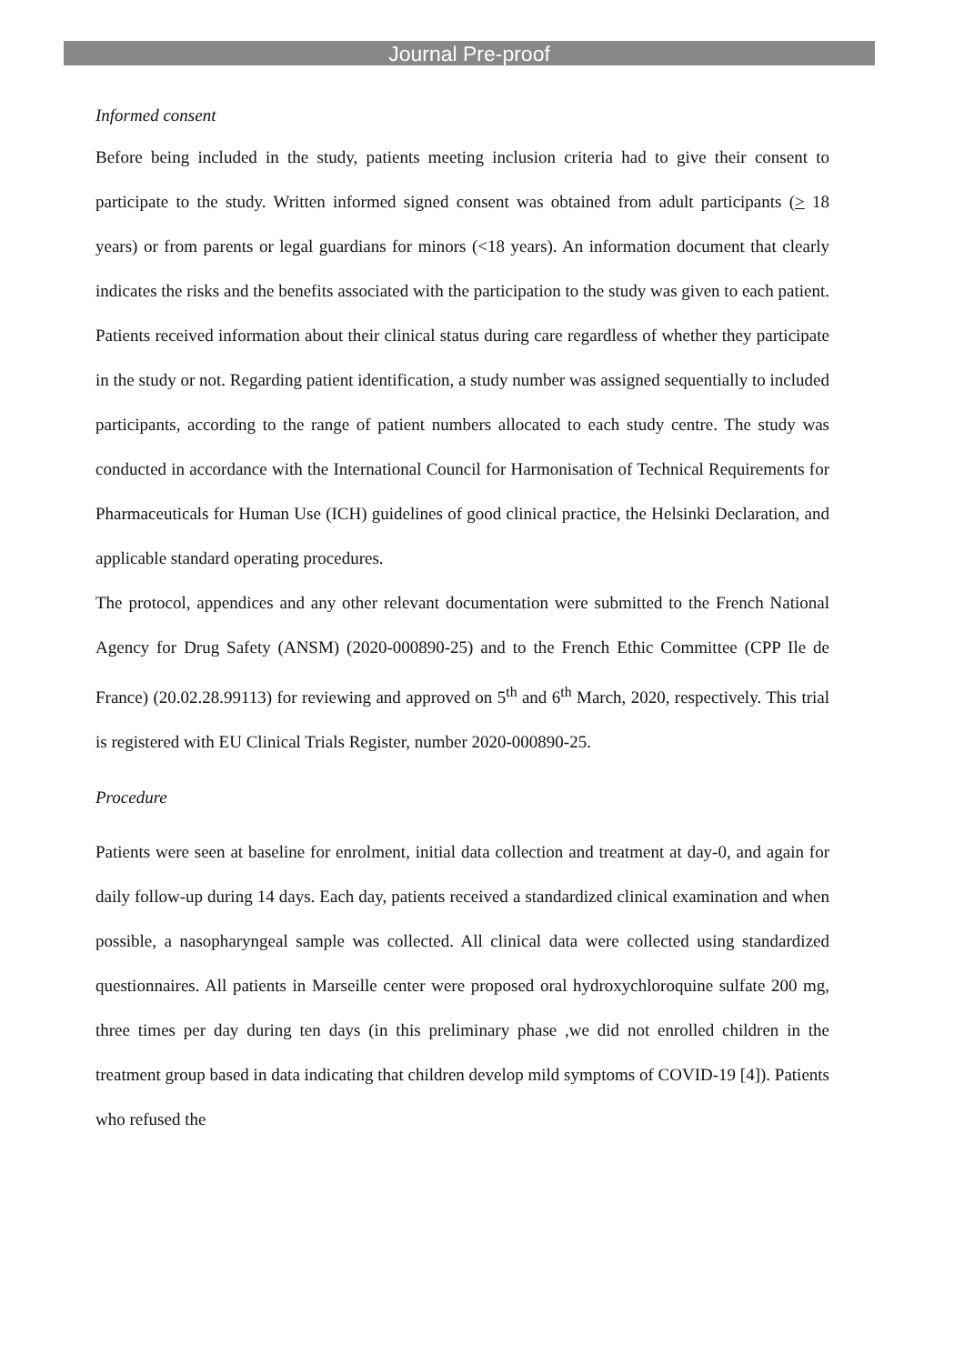Journal Pre-proof
Informed consent
Before being included in the study, patients meeting inclusion criteria had to give their consent to participate to the study. Written informed signed consent was obtained from adult participants (> 18 years) or from parents or legal guardians for minors (<18 years). An information document that clearly indicates the risks and the benefits associated with the participation to the study was given to each patient. Patients received information about their clinical status during care regardless of whether they participate in the study or not. Regarding patient identification, a study number was assigned sequentially to included participants, according to the range of patient numbers allocated to each study centre. The study was conducted in accordance with the International Council for Harmonisation of Technical Requirements for Pharmaceuticals for Human Use (ICH) guidelines of good clinical practice, the Helsinki Declaration, and applicable standard operating procedures.
The protocol, appendices and any other relevant documentation were submitted to the French National Agency for Drug Safety (ANSM) (2020-000890-25) and to the French Ethic Committee (CPP Ile de France) (20.02.28.99113) for reviewing and approved on 5<sup>th</sup> and 6<sup>th</sup> March, 2020, respectively. This trial is registered with EU Clinical Trials Register, number 2020-000890-25.
Procedure
Patients were seen at baseline for enrolment, initial data collection and treatment at day-0, and again for daily follow-up during 14 days. Each day, patients received a standardized clinical examination and when possible, a nasopharyngeal sample was collected. All clinical data were collected using standardized questionnaires. All patients in Marseille center were proposed oral hydroxychloroquine sulfate 200 mg, three times per day during ten days (in this preliminary phase ,we did not enrolled children in the treatment group based in data indicating that children develop mild symptoms of COVID-19 [4]). Patients who refused the